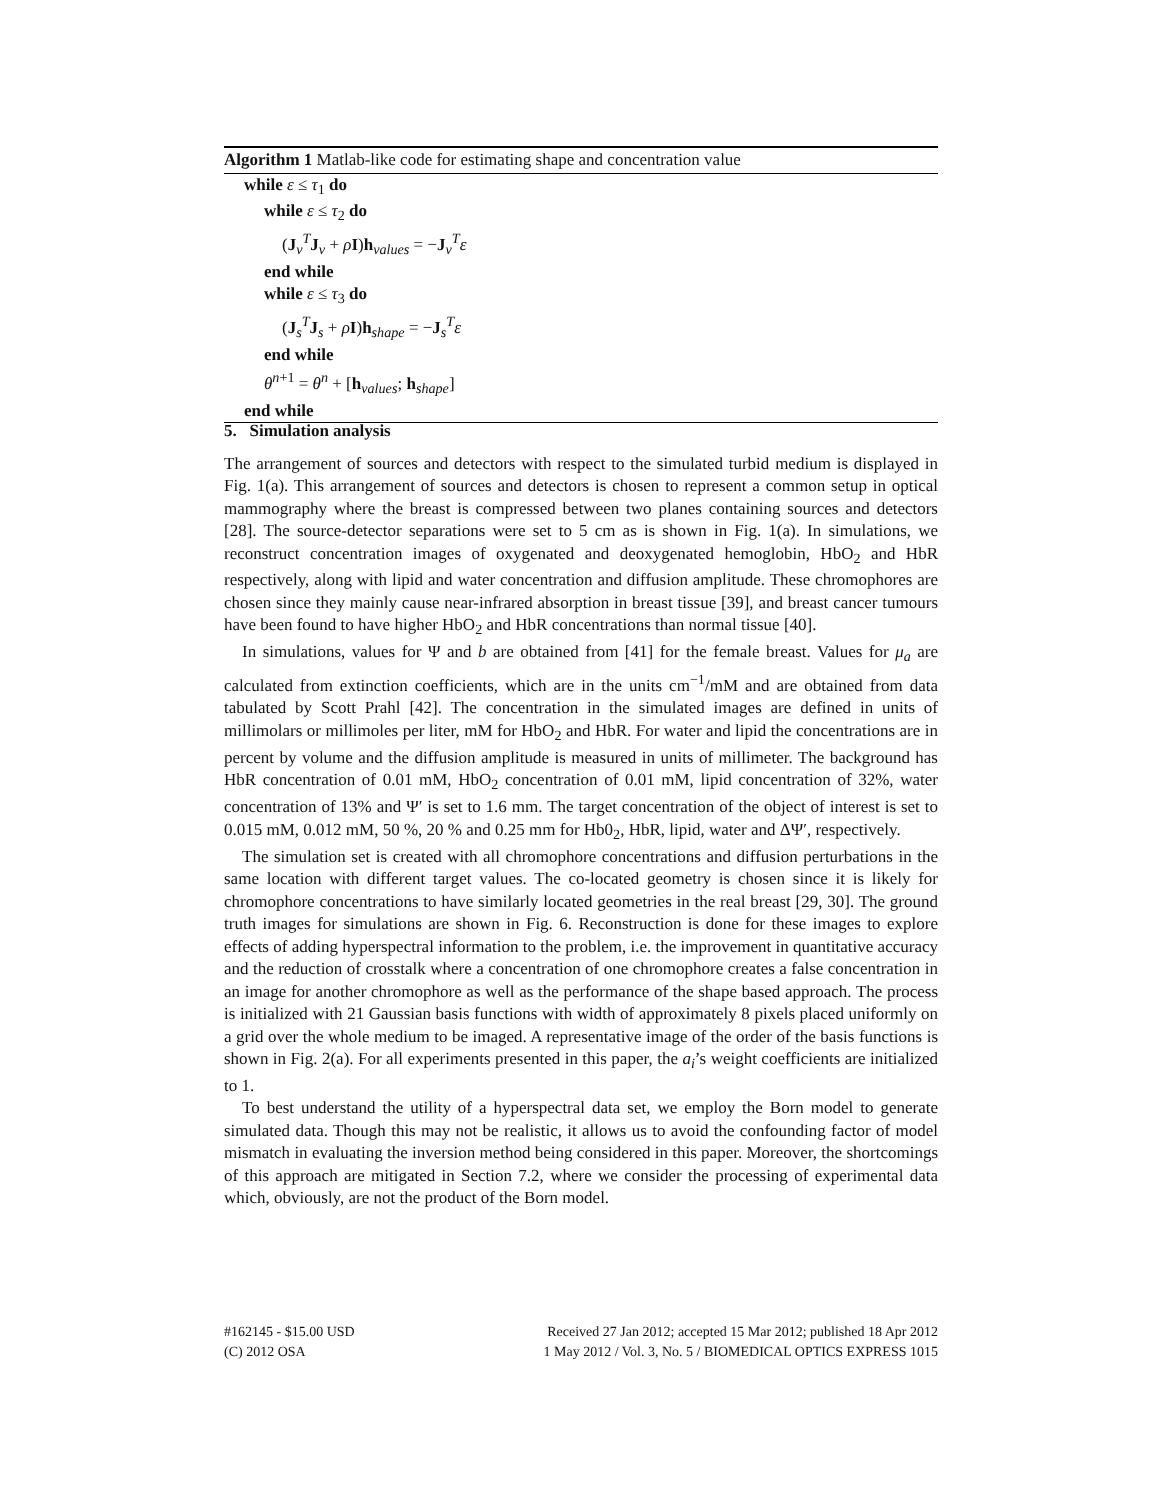Algorithm 1 Matlab-like code for estimating shape and concentration value
while ε ≤ τ<sub>1</sub> do
while ε ≤ τ<sub>2</sub> do
(J<sub>v</sub><sup>T</sup>J<sub>v</sub> + ρI)h<sub>values</sub> = −J<sub>v</sub><sup>T</sup>ε
end while
while ε ≤ τ<sub>3</sub> do
(J<sub>s</sub><sup>T</sup>J<sub>s</sub> + ρI)h<sub>shape</sub> = −J<sub>s</sub><sup>T</sup>ε
end while
θ<sup>n+1</sup> = θ<sup>n</sup> + [h<sub>values</sub>; h<sub>shape</sub>]
end while
5. Simulation analysis
The arrangement of sources and detectors with respect to the simulated turbid medium is displayed in Fig. 1(a). This arrangement of sources and detectors is chosen to represent a common setup in optical mammography where the breast is compressed between two planes containing sources and detectors [28]. The source-detector separations were set to 5 cm as is shown in Fig. 1(a). In simulations, we reconstruct concentration images of oxygenated and deoxygenated hemoglobin, HbO<sub>2</sub> and HbR respectively, along with lipid and water concentration and diffusion amplitude. These chromophores are chosen since they mainly cause near-infrared absorption in breast tissue [39], and breast cancer tumours have been found to have higher HbO<sub>2</sub> and HbR concentrations than normal tissue [40].
In simulations, values for Ψ and b are obtained from [41] for the female breast. Values for μ<sub>a</sub> are calculated from extinction coefficients, which are in the units cm<sup>−1</sup>/mM and are obtained from data tabulated by Scott Prahl [42]. The concentration in the simulated images are defined in units of millimolars or millimoles per liter, mM for HbO<sub>2</sub> and HbR. For water and lipid the concentrations are in percent by volume and the diffusion amplitude is measured in units of millimeter. The background has HbR concentration of 0.01 mM, HbO<sub>2</sub> concentration of 0.01 mM, lipid concentration of 32%, water concentration of 13% and Ψ′ is set to 1.6 mm. The target concentration of the object of interest is set to 0.015 mM, 0.012 mM, 50 %, 20 % and 0.25 mm for Hb0<sub>2</sub>, HbR, lipid, water and ΔΨ′, respectively.
The simulation set is created with all chromophore concentrations and diffusion perturbations in the same location with different target values. The co-located geometry is chosen since it is likely for chromophore concentrations to have similarly located geometries in the real breast [29, 30]. The ground truth images for simulations are shown in Fig. 6. Reconstruction is done for these images to explore effects of adding hyperspectral information to the problem, i.e. the improvement in quantitative accuracy and the reduction of crosstalk where a concentration of one chromophore creates a false concentration in an image for another chromophore as well as the performance of the shape based approach. The process is initialized with 21 Gaussian basis functions with width of approximately 8 pixels placed uniformly on a grid over the whole medium to be imaged. A representative image of the order of the basis functions is shown in Fig. 2(a). For all experiments presented in this paper, the a<sub>i</sub>’s weight coefficients are initialized to 1.
To best understand the utility of a hyperspectral data set, we employ the Born model to generate simulated data. Though this may not be realistic, it allows us to avoid the confounding factor of model mismatch in evaluating the inversion method being considered in this paper. Moreover, the shortcomings of this approach are mitigated in Section 7.2, where we consider the processing of experimental data which, obviously, are not the product of the Born model.
#162145 - $15.00 USD
(C) 2012 OSA
Received 27 Jan 2012; accepted 15 Mar 2012; published 18 Apr 2012
1 May 2012 / Vol. 3, No. 5 / BIOMEDICAL OPTICS EXPRESS 1015